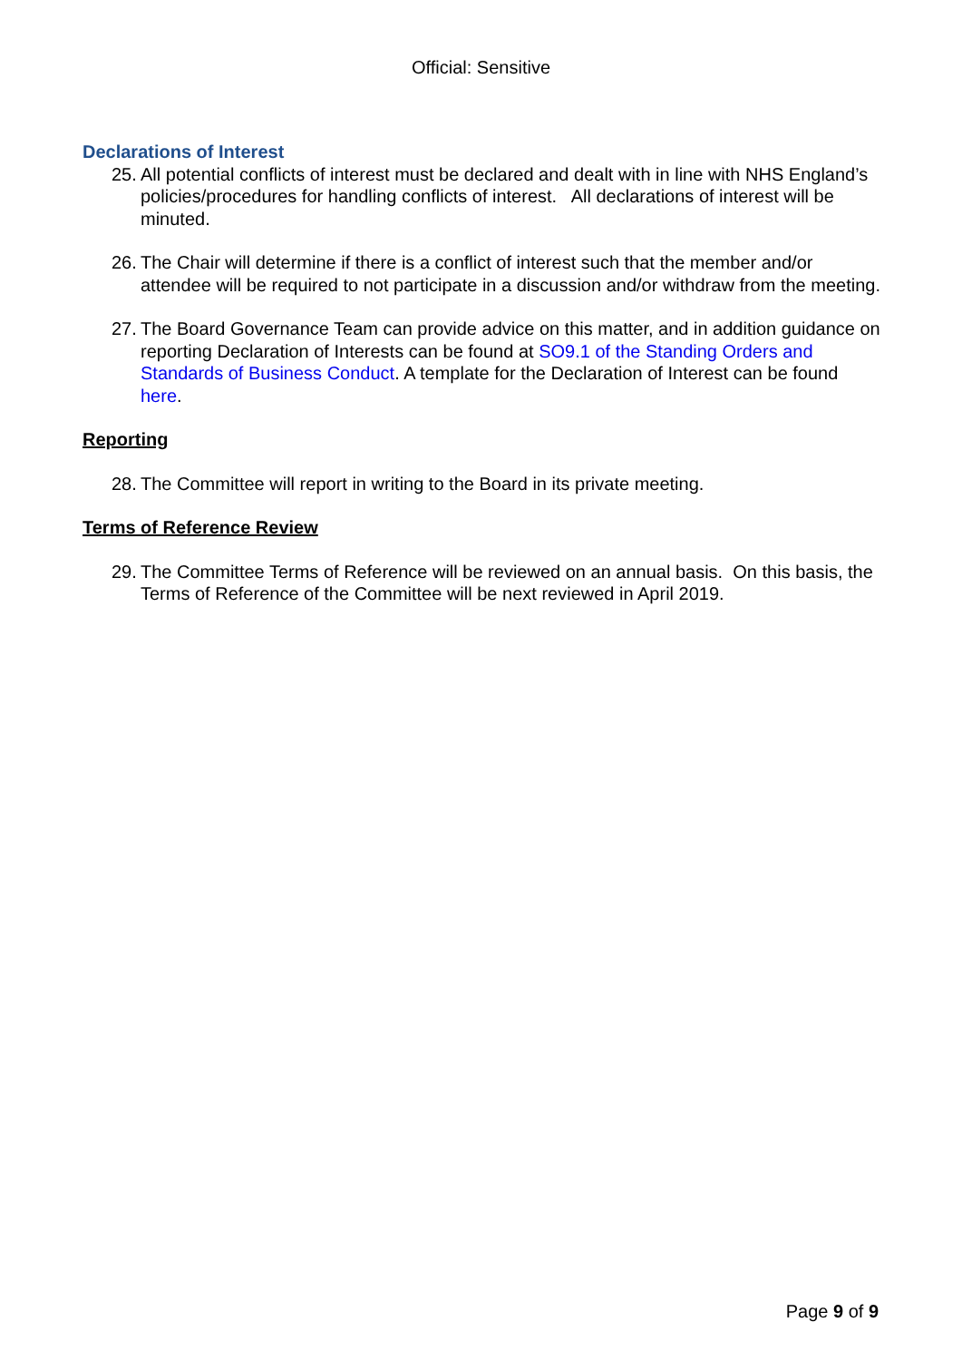Official: Sensitive
Declarations of Interest
25. All potential conflicts of interest must be declared and dealt with in line with NHS England’s policies/procedures for handling conflicts of interest. All declarations of interest will be minuted.
26. The Chair will determine if there is a conflict of interest such that the member and/or attendee will be required to not participate in a discussion and/or withdraw from the meeting.
27. The Board Governance Team can provide advice on this matter, and in addition guidance on reporting Declaration of Interests can be found at SO9.1 of the Standing Orders and Standards of Business Conduct. A template for the Declaration of Interest can be found here.
Reporting
28. The Committee will report in writing to the Board in its private meeting.
Terms of Reference Review
29. The Committee Terms of Reference will be reviewed on an annual basis. On this basis, the Terms of Reference of the Committee will be next reviewed in April 2019.
Page 9 of 9